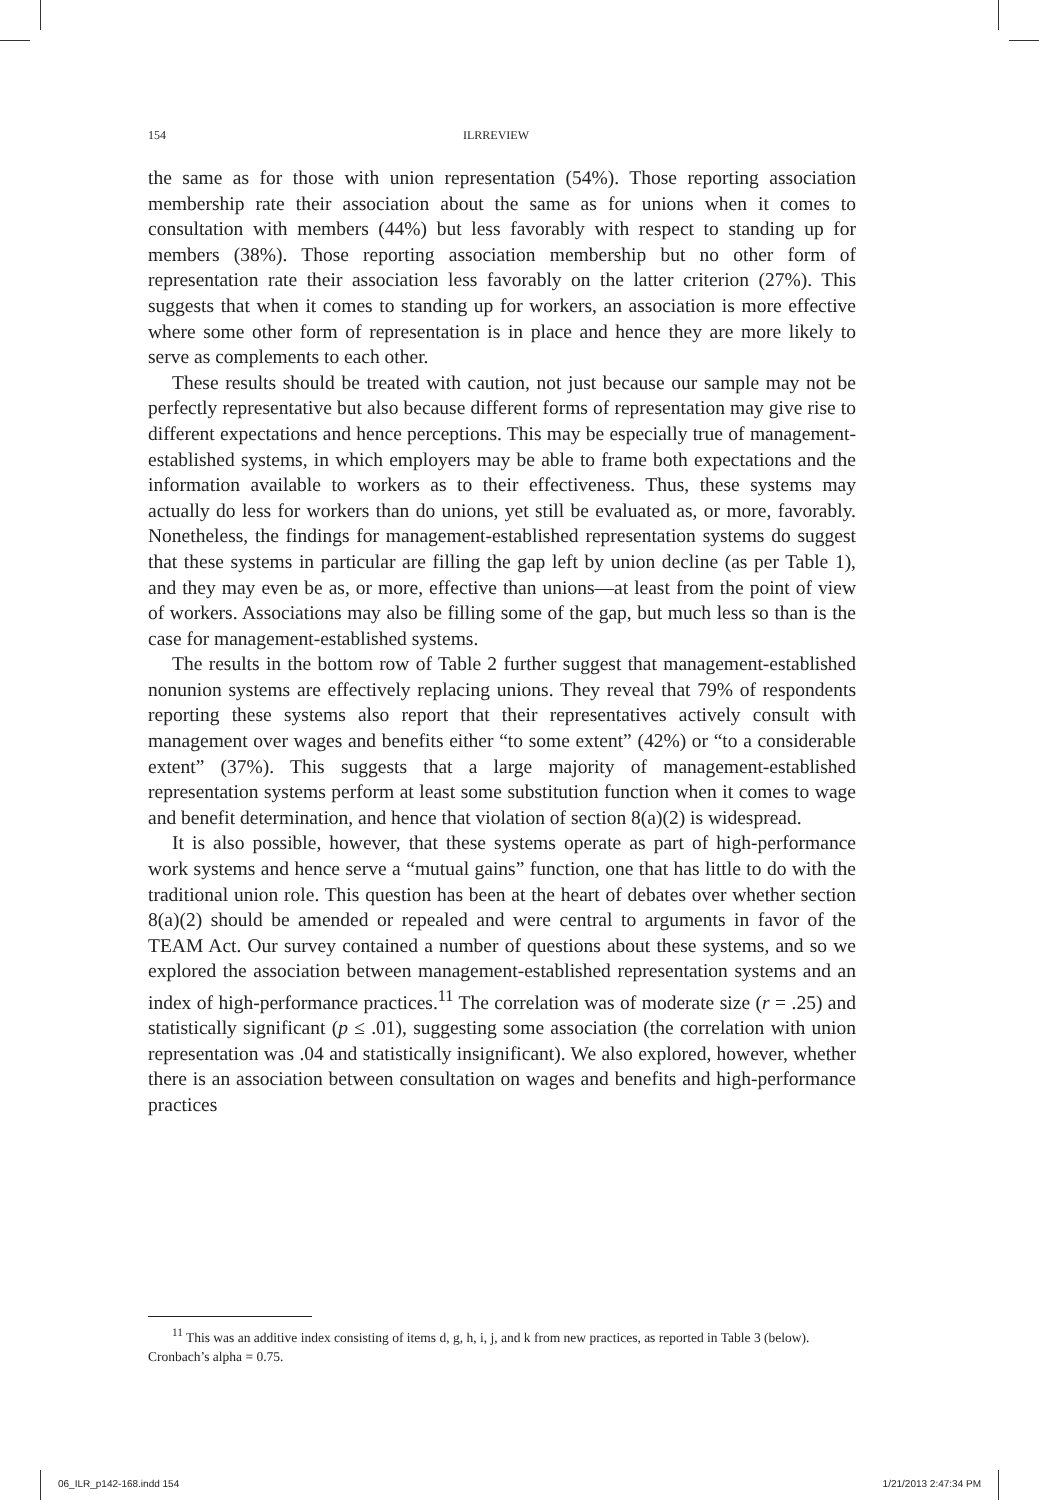154 ILRREVIEW
the same as for those with union representation (54%). Those reporting association membership rate their association about the same as for unions when it comes to consultation with members (44%) but less favorably with respect to standing up for members (38%). Those reporting association membership but no other form of representation rate their association less favorably on the latter criterion (27%). This suggests that when it comes to standing up for workers, an association is more effective where some other form of representation is in place and hence they are more likely to serve as complements to each other.
These results should be treated with caution, not just because our sample may not be perfectly representative but also because different forms of representation may give rise to different expectations and hence perceptions. This may be especially true of management-established systems, in which employers may be able to frame both expectations and the information available to workers as to their effectiveness. Thus, these systems may actually do less for workers than do unions, yet still be evaluated as, or more, favorably. Nonetheless, the findings for management-established representation systems do suggest that these systems in particular are filling the gap left by union decline (as per Table 1), and they may even be as, or more, effective than unions—at least from the point of view of workers. Associations may also be filling some of the gap, but much less so than is the case for management-established systems.
The results in the bottom row of Table 2 further suggest that management-established nonunion systems are effectively replacing unions. They reveal that 79% of respondents reporting these systems also report that their representatives actively consult with management over wages and benefits either “to some extent” (42%) or “to a considerable extent” (37%). This suggests that a large majority of management-established representation systems perform at least some substitution function when it comes to wage and benefit determination, and hence that violation of section 8(a)(2) is widespread.
It is also possible, however, that these systems operate as part of high-performance work systems and hence serve a “mutual gains” function, one that has little to do with the traditional union role. This question has been at the heart of debates over whether section 8(a)(2) should be amended or repealed and were central to arguments in favor of the TEAM Act. Our survey contained a number of questions about these systems, and so we explored the association between management-established representation systems and an index of high-performance practices.<sup>11</sup> The correlation was of moderate size (r = .25) and statistically significant (p ≤ .01), suggesting some association (the correlation with union representation was .04 and statistically insignificant). We also explored, however, whether there is an association between consultation on wages and benefits and high-performance practices
<sup>11</sup> This was an additive index consisting of items d, g, h, i, j, and k from new practices, as reported in Table 3 (below). Cronbach’s alpha = 0.75.
06_ILR_p142-168.indd 154 1/21/2013 2:47:34 PM